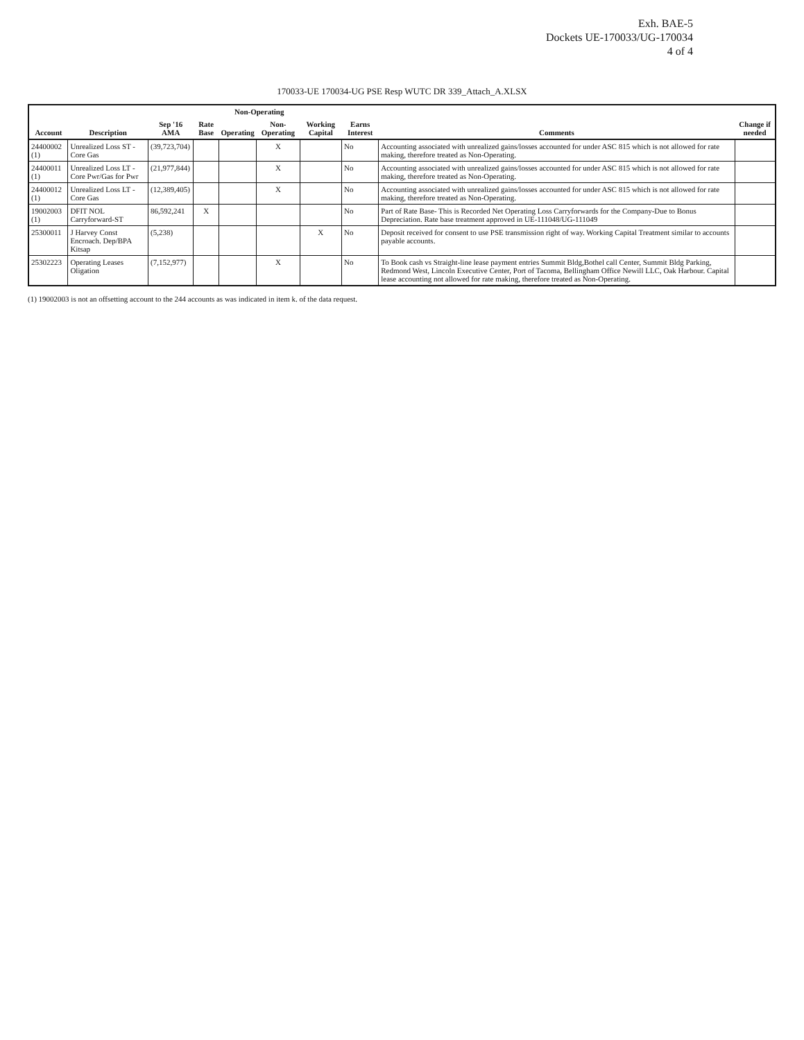Exh. BAE-5
Dockets UE-170033/UG-170034
4 of 4
170033-UE 170034-UG PSE Resp WUTC DR 339_Attach_A.XLSX
| Account | Description | Sep '16 AMA | Rate Base | Non-Operating | | Working Capital | Earns Interest | Comments | Change if needed |
| --- | --- | --- | --- | --- | --- | --- | --- | --- | --- |
| | | | | Operating | Non-Operating | | | | |
| 24400002 (1) | Unrealized Loss ST - Core Gas | (39,723,704) | | | X | | No | Accounting associated with unrealized gains/losses accounted for under ASC 815 which is not allowed for rate making, therefore treated as Non-Operating. | |
| 24400011 (1) | Unrealized Loss LT - Core Pwr/Gas for Pwr | (21,977,844) | | | X | | No | Accounting associated with unrealized gains/losses accounted for under ASC 815 which is not allowed for rate making, therefore treated as Non-Operating. | |
| 24400012 (1) | Unrealized Loss LT - Core Gas | (12,389,405) | | | X | | No | Accounting associated with unrealized gains/losses accounted for under ASC 815 which is not allowed for rate making, therefore treated as Non-Operating. | |
| 19002003 (1) | DFIT NOL Carryforward-ST | 86,592,241 | X | | | | No | Part of Rate Base- This is Recorded Net Operating Loss Carryforwards for the Company-Due to Bonus Depreciation. Rate base treatment approved in UE-111048/UG-111049 | |
| 25300011 | J Harvey Const Encroach. Dep/BPA Kitsap | (5,238) | | | | X | No | Deposit received for consent to use PSE transmission right of way. Working Capital Treatment similar to accounts payable accounts. | |
| 25302223 | Operating Leases Oligation | (7,152,977) | | | X | | No | To Book cash vs Straight-line lease payment entries Summit Bldg,Bothel call Center, Summit Bldg Parking, Redmond West, Lincoln Executive Center, Port of Tacoma, Bellingham Office Newill LLC, Oak Harbour. Capital lease accounting not allowed for rate making, therefore treated as Non-Operating. | |
(1) 19002003 is not an offsetting account to the 244 accounts as was indicated in item k. of the data request.